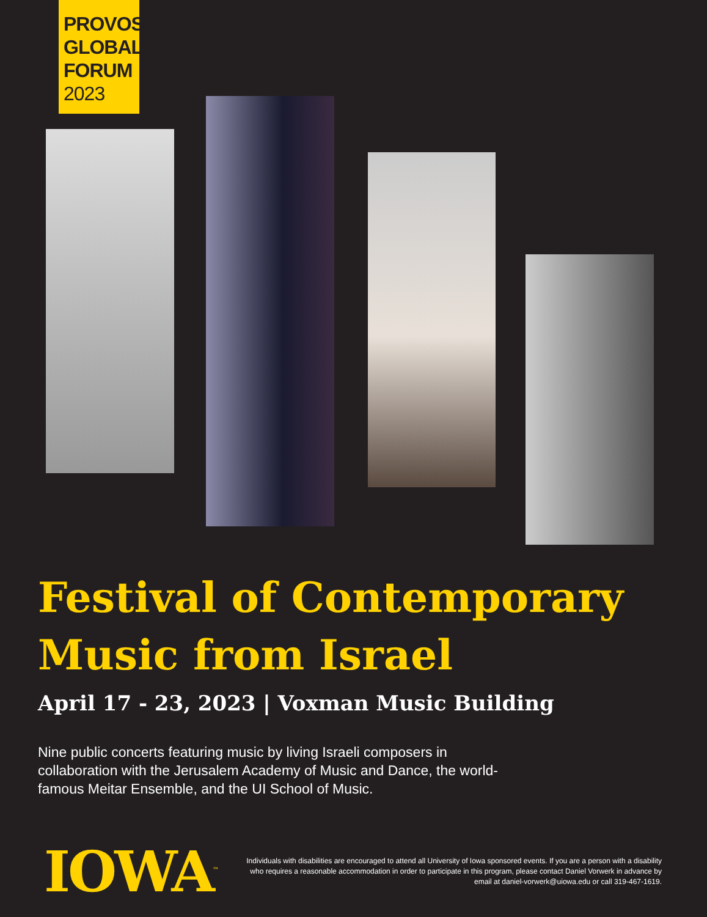PROVOST'S
GLOBAL
FORUM
2023
Festival of Contemporary Music from Israel
April 17 - 23, 2023 | Voxman Music Building
Nine public concerts featuring music by living Israeli composers in collaboration with the Jerusalem Academy of Music and Dance, the world-famous Meitar Ensemble, and the UI School of Music.
IOWA<sup>™</sup>
Individuals with disabilities are encouraged to attend all University of Iowa sponsored events. If you are a person with a disability who requires a reasonable accommodation in order to participate in this program, please contact Daniel Vorwerk in advance by email at daniel-vorwerk@uiowa.edu or call 319-467-1619.